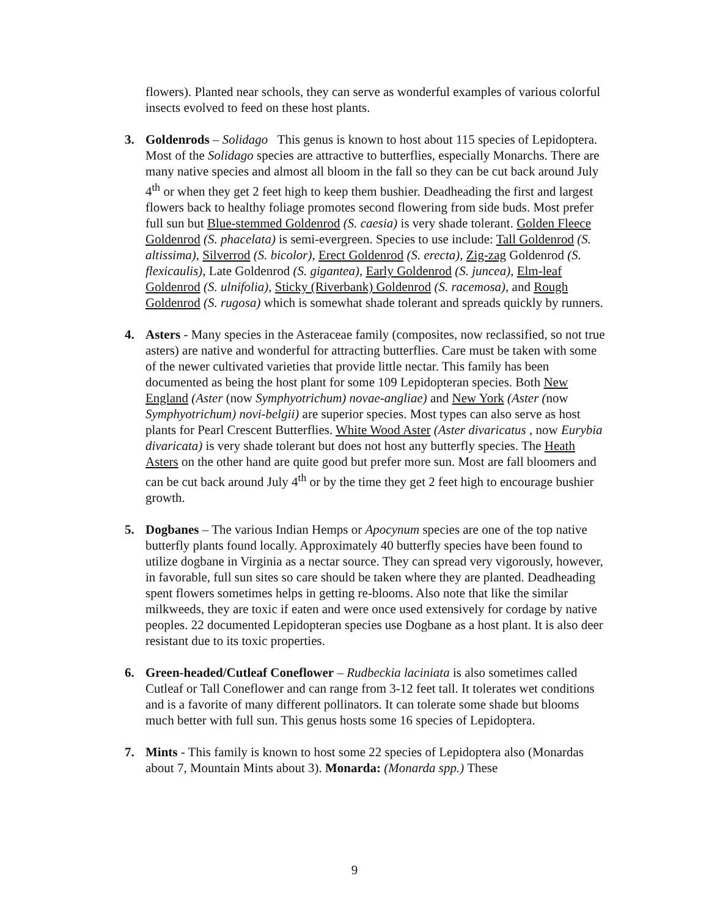flowers). Planted near schools, they can serve as wonderful examples of various colorful insects evolved to feed on these host plants.
3. Goldenrods – Solidago This genus is known to host about 115 species of Lepidoptera. Most of the Solidago species are attractive to butterflies, especially Monarchs. There are many native species and almost all bloom in the fall so they can be cut back around July 4<sup>th</sup> or when they get 2 feet high to keep them bushier. Deadheading the first and largest flowers back to healthy foliage promotes second flowering from side buds. Most prefer full sun but Blue-stemmed Goldenrod (S. caesia) is very shade tolerant. Golden Fleece Goldenrod (S. phacelata) is semi-evergreen. Species to use include: Tall Goldenrod (S. altissima), Silverrod (S. bicolor), Erect Goldenrod (S. erecta), Zig-zag Goldenrod (S. flexicaulis), Late Goldenrod (S. gigantea), Early Goldenrod (S. juncea), Elm-leaf Goldenrod (S. ulnifolia), Sticky (Riverbank) Goldenrod (S. racemosa), and Rough Goldenrod (S. rugosa) which is somewhat shade tolerant and spreads quickly by runners.
4. Asters - Many species in the Asteraceae family (composites, now reclassified, so not true asters) are native and wonderful for attracting butterflies. Care must be taken with some of the newer cultivated varieties that provide little nectar. This family has been documented as being the host plant for some 109 Lepidopteran species. Both New England (Aster (now Symphyotrichum) novae-angliae) and New York (Aster (now Symphyotrichum) novi-belgii) are superior species. Most types can also serve as host plants for Pearl Crescent Butterflies. White Wood Aster (Aster divaricatus , now Eurybia divaricata) is very shade tolerant but does not host any butterfly species. The Heath Asters on the other hand are quite good but prefer more sun. Most are fall bloomers and can be cut back around July 4<sup>th</sup> or by the time they get 2 feet high to encourage bushier growth.
5. Dogbanes – The various Indian Hemps or Apocynum species are one of the top native butterfly plants found locally. Approximately 40 butterfly species have been found to utilize dogbane in Virginia as a nectar source. They can spread very vigorously, however, in favorable, full sun sites so care should be taken where they are planted. Deadheading spent flowers sometimes helps in getting re-blooms. Also note that like the similar milkweeds, they are toxic if eaten and were once used extensively for cordage by native peoples. 22 documented Lepidopteran species use Dogbane as a host plant. It is also deer resistant due to its toxic properties.
6. Green-headed/Cutleaf Coneflower – Rudbeckia laciniata is also sometimes called Cutleaf or Tall Coneflower and can range from 3-12 feet tall. It tolerates wet conditions and is a favorite of many different pollinators. It can tolerate some shade but blooms much better with full sun. This genus hosts some 16 species of Lepidoptera.
7. Mints - This family is known to host some 22 species of Lepidoptera also (Monardas about 7, Mountain Mints about 3). Monarda: (Monarda spp.) These
9